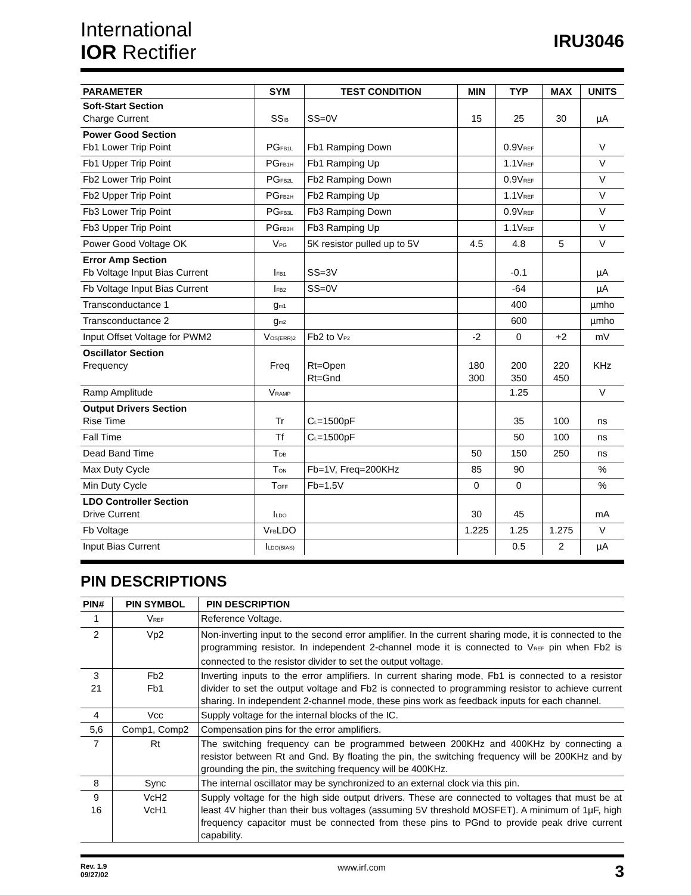International
IOR Rectifier
IRU3046
| PARAMETER | SYM | TEST CONDITION | MIN | TYP | MAX | UNITS |
| --- | --- | --- | --- | --- | --- | --- |
| Soft-Start Section Charge Current | SS<sub>IB</sub> | SS=0V | 15 | 25 | 30 | µA |
| Power Good Section Fb1 Lower Trip Point | PG<sub>FB1L</sub> | Fb1 Ramping Down | | 0.9V<sub>REF</sub> | | V |
| Fb1 Upper Trip Point | PG<sub>FB1H</sub> | Fb1 Ramping Up | | 1.1V<sub>REF</sub> | | V |
| Fb2 Lower Trip Point | PG<sub>FB2L</sub> | Fb2 Ramping Down | | 0.9V<sub>REF</sub> | | V |
| Fb2 Upper Trip Point | PG<sub>FB2H</sub> | Fb2 Ramping Up | | 1.1V<sub>REF</sub> | | V |
| Fb3 Lower Trip Point | PG<sub>FB3L</sub> | Fb3 Ramping Down | | 0.9V<sub>REF</sub> | | V |
| Fb3 Upper Trip Point | PG<sub>FB3H</sub> | Fb3 Ramping Up | | 1.1V<sub>REF</sub> | | V |
| Power Good Voltage OK | V<sub>PG</sub> | 5K resistor pulled up to 5V | 4.5 | 4.8 | 5 | V |
| Error Amp Section Fb Voltage Input Bias Current | I<sub>FB1</sub> | SS=3V | | -0.1 | | µA |
| Fb Voltage Input Bias Current | I<sub>FB2</sub> | SS=0V | | -64 | | µA |
| Transconductance 1 | g<sub>m1</sub> | | | 400 | | µmho |
| Transconductance 2 | g<sub>m2</sub> | | | 600 | | µmho |
| Input Offset Voltage for PWM2 | V<sub>OS(ERR)2</sub> | Fb2 to V<sub>P2</sub> | -2 | 0 | +2 | mV |
| Oscillator Section Frequency | Freq | Rt=Open Rt=Gnd | 180 300 | 200 350 | 220 450 | KHz |
| Ramp Amplitude | V<sub>RAMP</sub> | | | 1.25 | | V |
| Output Drivers Section Rise Time | Tr | C<sub>L</sub>=1500pF | | 35 | 100 | ns |
| Fall Time | Tf | C<sub>L</sub>=1500pF | | 50 | 100 | ns |
| Dead Band Time | T<sub>DB</sub> | | 50 | 150 | 250 | ns |
| Max Duty Cycle | T<sub>ON</sub> | Fb=1V, Freq=200KHz | 85 | 90 | | % |
| Min Duty Cycle | T<sub>OFF</sub> | Fb=1.5V | 0 | 0 | | % |
| LDO Controller Section Drive Current | I<sub>LDO</sub> | | 30 | 45 | | mA |
| Fb Voltage | V<sub>FB</sub>LDO | | 1.225 | 1.25 | 1.275 | V |
| Input Bias Current | I<sub>LDO(BIAS)</sub> | | | 0.5 | 2 | µA |
PIN DESCRIPTIONS
| PIN# | PIN SYMBOL | PIN DESCRIPTION |
| --- | --- | --- |
| 1 | V<sub>REF</sub> | Reference Voltage. |
| 2 | Vp2 | Non-inverting input to the second error amplifier. In the current sharing mode, it is connected to the programming resistor. In independent 2-channel mode it is connected to V<sub>REF</sub> pin when Fb2 is connected to the resistor divider to set the output voltage. |
| 3 21 | Fb2 Fb1 | Inverting inputs to the error amplifiers. In current sharing mode, Fb1 is connected to a resistor divider to set the output voltage and Fb2 is connected to programming resistor to achieve current sharing. In independent 2-channel mode, these pins work as feedback inputs for each channel. |
| 4 | Vcc | Supply voltage for the internal blocks of the IC. |
| 5,6 | Comp1, Comp2 | Compensation pins for the error amplifiers. |
| 7 | Rt | The switching frequency can be programmed between 200KHz and 400KHz by connecting a resistor between Rt and Gnd. By floating the pin, the switching frequency will be 200KHz and by grounding the pin, the switching frequency will be 400KHz. |
| 8 | Sync | The internal oscillator may be synchronized to an external clock via this pin. |
| 9 16 | VcH2 VcH1 | Supply voltage for the high side output drivers. These are connected to voltages that must be at least 4V higher than their bus voltages (assuming 5V threshold MOSFET). A minimum of 1µF, high frequency capacitor must be connected from these pins to PGnd to provide peak drive current capability. |
Rev. 1.9
09/27/02
www.irf.com
3